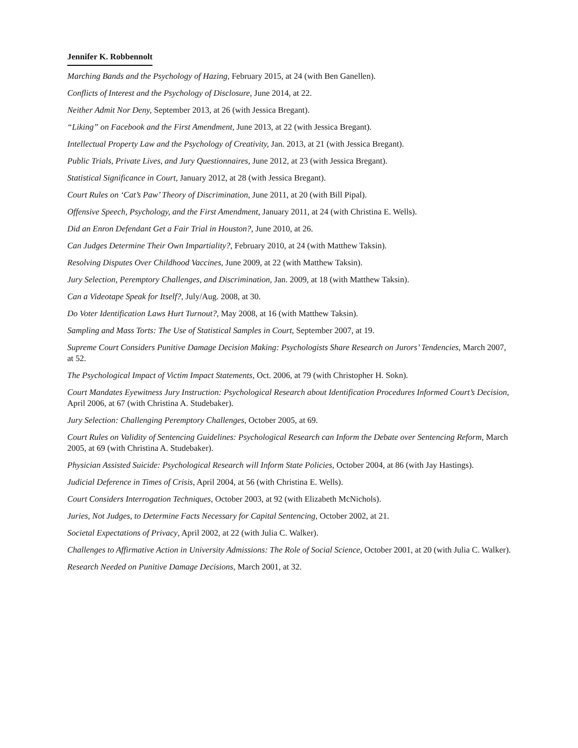Jennifer K. Robbennolt
Marching Bands and the Psychology of Hazing, February 2015, at 24 (with Ben Ganellen).
Conflicts of Interest and the Psychology of Disclosure, June 2014, at 22.
Neither Admit Nor Deny, September 2013, at 26 (with Jessica Bregant).
“Liking” on Facebook and the First Amendment, June 2013, at 22 (with Jessica Bregant).
Intellectual Property Law and the Psychology of Creativity, Jan. 2013, at 21 (with Jessica Bregant).
Public Trials, Private Lives, and Jury Questionnaires, June 2012, at 23 (with Jessica Bregant).
Statistical Significance in Court, January 2012, at 28 (with Jessica Bregant).
Court Rules on ‘Cat’s Paw’ Theory of Discrimination, June 2011, at 20 (with Bill Pipal).
Offensive Speech, Psychology, and the First Amendment, January 2011, at 24 (with Christina E. Wells).
Did an Enron Defendant Get a Fair Trial in Houston?, June 2010, at 26.
Can Judges Determine Their Own Impartiality?, February 2010, at 24 (with Matthew Taksin).
Resolving Disputes Over Childhood Vaccines, June 2009, at 22 (with Matthew Taksin).
Jury Selection, Peremptory Challenges, and Discrimination, Jan. 2009, at 18 (with Matthew Taksin).
Can a Videotape Speak for Itself?, July/Aug. 2008, at 30.
Do Voter Identification Laws Hurt Turnout?, May 2008, at 16 (with Matthew Taksin).
Sampling and Mass Torts: The Use of Statistical Samples in Court, September 2007, at 19.
Supreme Court Considers Punitive Damage Decision Making: Psychologists Share Research on Jurors’ Tendencies, March 2007, at 52.
The Psychological Impact of Victim Impact Statements, Oct. 2006, at 79 (with Christopher H. Sokn).
Court Mandates Eyewitness Jury Instruction: Psychological Research about Identification Procedures Informed Court’s Decision, April 2006, at 67 (with Christina A. Studebaker).
Jury Selection: Challenging Peremptory Challenges, October 2005, at 69.
Court Rules on Validity of Sentencing Guidelines: Psychological Research can Inform the Debate over Sentencing Reform, March 2005, at 69 (with Christina A. Studebaker).
Physician Assisted Suicide: Psychological Research will Inform State Policies, October 2004, at 86 (with Jay Hastings).
Judicial Deference in Times of Crisis, April 2004, at 56 (with Christina E. Wells).
Court Considers Interrogation Techniques, October 2003, at 92 (with Elizabeth McNichols).
Juries, Not Judges, to Determine Facts Necessary for Capital Sentencing, October 2002, at 21.
Societal Expectations of Privacy, April 2002, at 22 (with Julia C. Walker).
Challenges to Affirmative Action in University Admissions: The Role of Social Science, October 2001, at 20 (with Julia C. Walker).
Research Needed on Punitive Damage Decisions, March 2001, at 32.